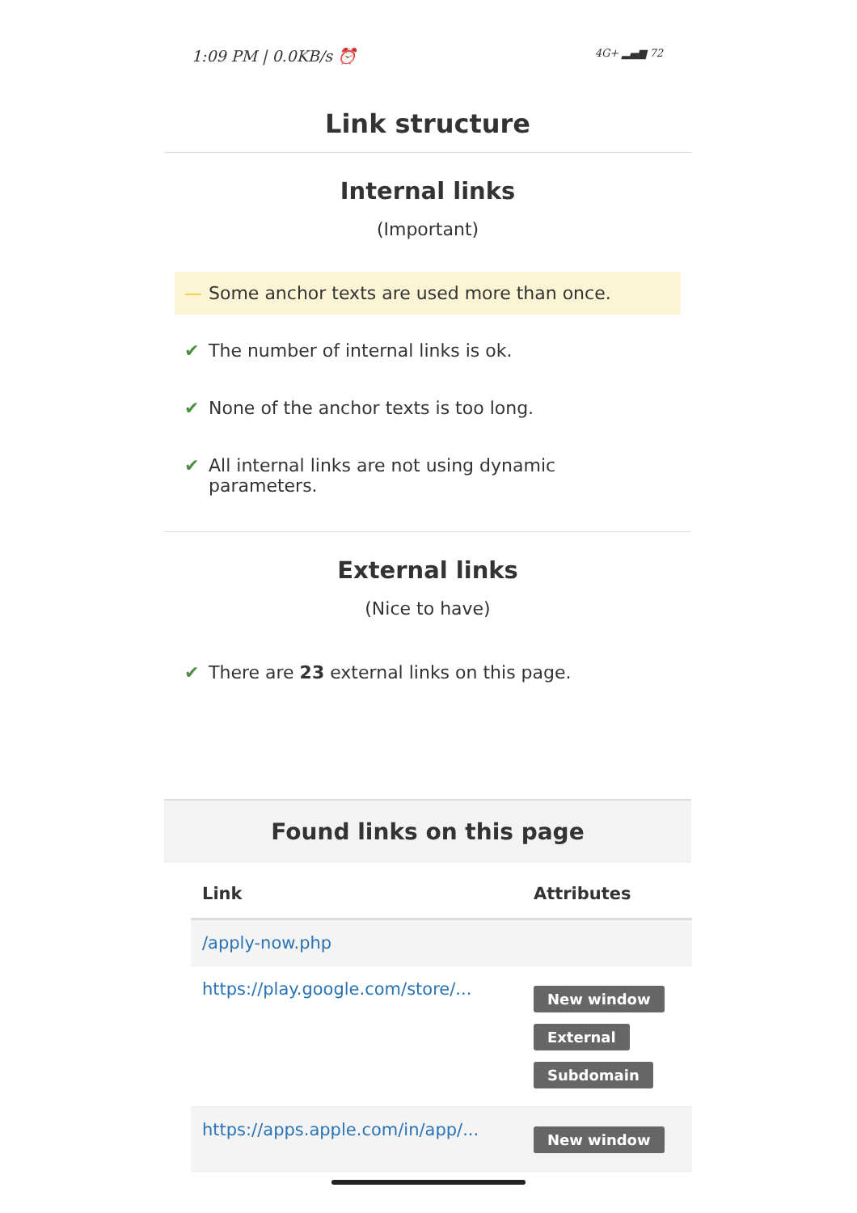1:09 PM | 0.0KB/s ⏰ 4G+ ▂▄▆ 72
Link structure
Internal links
(Important)
— Some anchor texts are used more than once.
✔ The number of internal links is ok.
✔ None of the anchor texts is too long.
✔ All internal links are not using dynamic parameters.
External links
(Nice to have)
✔ There are 23 external links on this page.
Found links on this page
| Link | Attributes |
| --- | --- |
| /apply-now.php | |
| https://play.google.com/store/... | New window External Subdomain |
| https://apps.apple.com/in/app/... | New window |